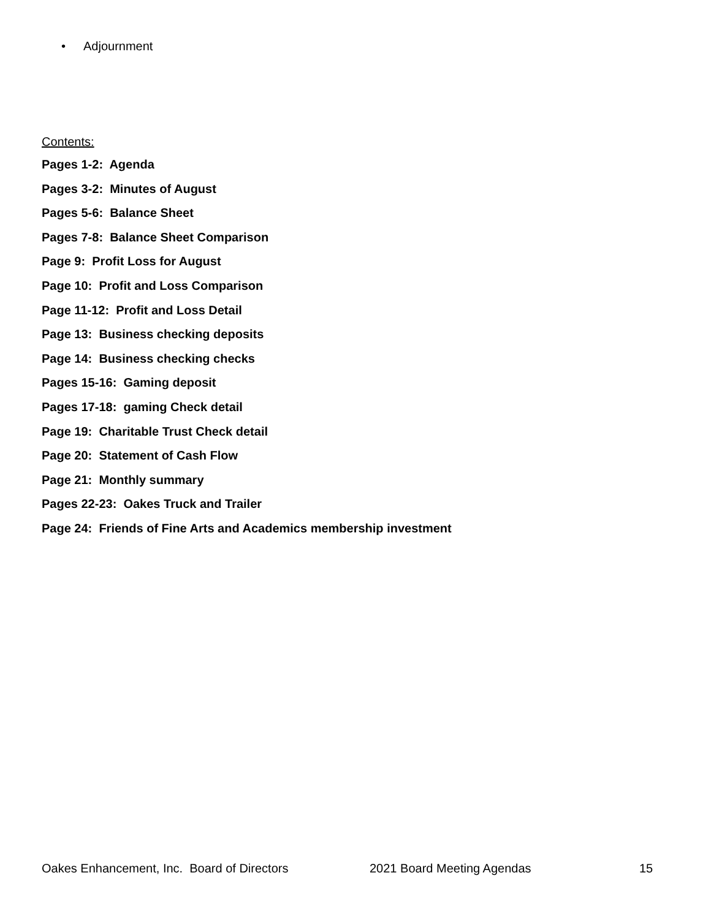• Adjournment
Contents:
Pages 1-2: Agenda
Pages 3-2: Minutes of August
Pages 5-6: Balance Sheet
Pages 7-8: Balance Sheet Comparison
Page 9: Profit Loss for August
Page 10: Profit and Loss Comparison
Page 11-12: Profit and Loss Detail
Page 13: Business checking deposits
Page 14: Business checking checks
Pages 15-16: Gaming deposit
Pages 17-18: gaming Check detail
Page 19: Charitable Trust Check detail
Page 20: Statement of Cash Flow
Page 21: Monthly summary
Pages 22-23: Oakes Truck and Trailer
Page 24: Friends of Fine Arts and Academics membership investment
Oakes Enhancement, Inc. Board of Directors 2021 Board Meeting Agendas 15